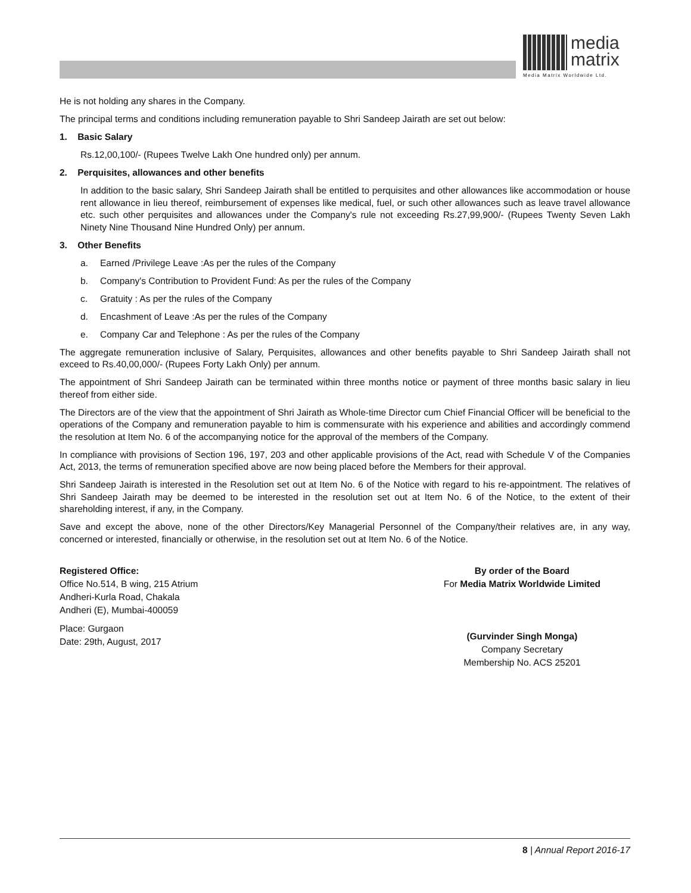media
matrix
Media Matrix Worldwide Ltd.
He is not holding any shares in the Company.
The principal terms and conditions including remuneration payable to Shri Sandeep Jairath are set out below:
1. Basic Salary
Rs.12,00,100/- (Rupees Twelve Lakh One hundred only) per annum.
2. Perquisites, allowances and other benefits
In addition to the basic salary, Shri Sandeep Jairath shall be entitled to perquisites and other allowances like accommodation or house rent allowance in lieu thereof, reimbursement of expenses like medical, fuel, or such other allowances such as leave travel allowance etc. such other perquisites and allowances under the Company's rule not exceeding Rs.27,99,900/- (Rupees Twenty Seven Lakh Ninety Nine Thousand Nine Hundred Only) per annum.
3. Other Benefits
a. Earned /Privilege Leave :As per the rules of the Company
b. Company's Contribution to Provident Fund: As per the rules of the Company
c. Gratuity : As per the rules of the Company
d. Encashment of Leave :As per the rules of the Company
e. Company Car and Telephone : As per the rules of the Company
The aggregate remuneration inclusive of Salary, Perquisites, allowances and other benefits payable to Shri Sandeep Jairath shall not exceed to Rs.40,00,000/- (Rupees Forty Lakh Only) per annum.
The appointment of Shri Sandeep Jairath can be terminated within three months notice or payment of three months basic salary in lieu thereof from either side.
The Directors are of the view that the appointment of Shri Jairath as Whole-time Director cum Chief Financial Officer will be beneficial to the operations of the Company and remuneration payable to him is commensurate with his experience and abilities and accordingly commend the resolution at Item No. 6 of the accompanying notice for the approval of the members of the Company.
In compliance with provisions of Section 196, 197, 203 and other applicable provisions of the Act, read with Schedule V of the Companies Act, 2013, the terms of remuneration specified above are now being placed before the Members for their approval.
Shri Sandeep Jairath is interested in the Resolution set out at Item No. 6 of the Notice with regard to his re-appointment. The relatives of Shri Sandeep Jairath may be deemed to be interested in the resolution set out at Item No. 6 of the Notice, to the extent of their shareholding interest, if any, in the Company.
Save and except the above, none of the other Directors/Key Managerial Personnel of the Company/their relatives are, in any way, concerned or interested, financially or otherwise, in the resolution set out at Item No. 6 of the Notice.
Registered Office:
Office No.514, B wing, 215 Atrium
Andheri-Kurla Road, Chakala
Andheri (E), Mumbai-400059
Place: Gurgaon
Date: 29th, August, 2017
By order of the Board
For Media Matrix Worldwide Limited
(Gurvinder Singh Monga)
Company Secretary
Membership No. ACS 25201
8 | Annual Report 2016-17